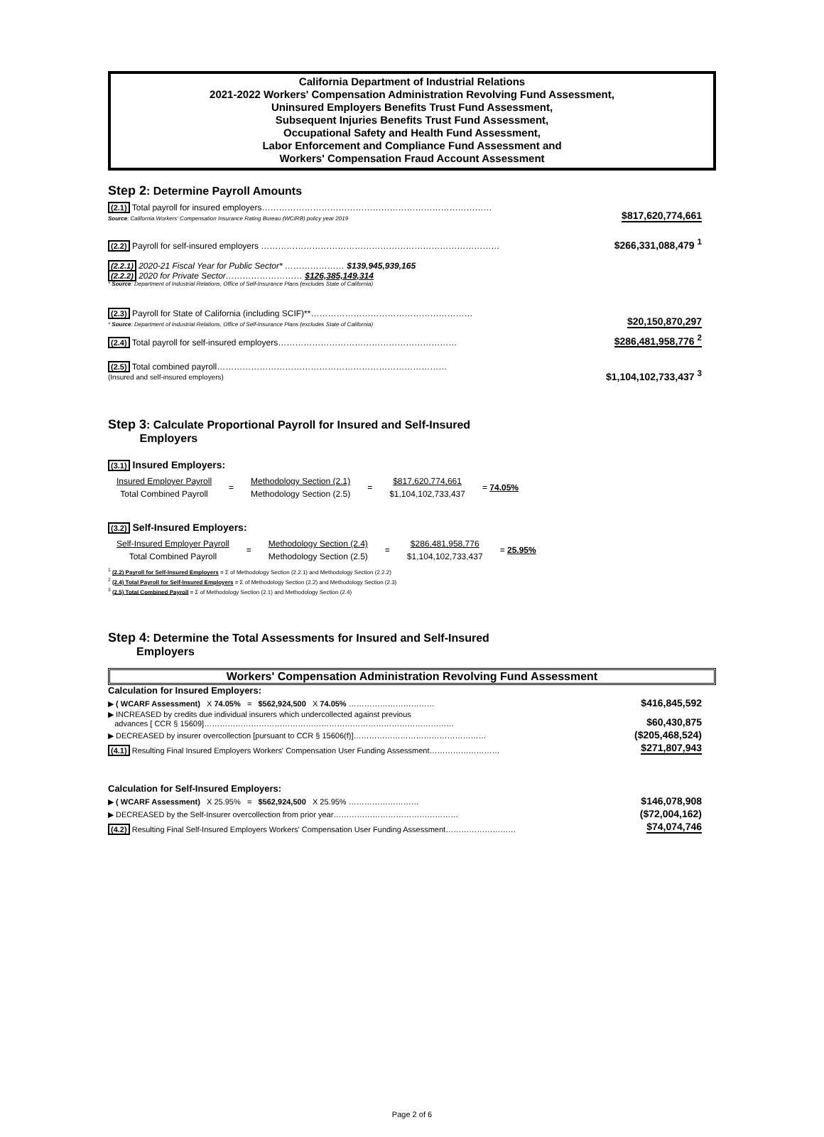California Department of Industrial Relations
2021-2022 Workers' Compensation Administration Revolving Fund Assessment,
Uninsured Employers Benefits Trust Fund Assessment,
Subsequent Injuries Benefits Trust Fund Assessment,
Occupational Safety and Health Fund Assessment,
Labor Enforcement and Compliance Fund Assessment and
Workers' Compensation Fraud Account Assessment
Step 2: Determine Payroll Amounts
(2.1) Total payroll for insured employers………………………………………………………………………
Source: California Workers' Compensation Insurance Rating Bureau (WCIRB) policy year 2019
$817,620,774,661
(2.2) Payroll for self-insured employers …………………………………………………………………………
$266,331,088,479 <sup>1</sup>
(2.2.1) 2020-21 Fiscal Year for Public Sector* ………………… $139,945,939,165
(2.2.2) 2020 for Private Sector……………………… $126,385,149,314
* Source: Department of Industrial Relations, Office of Self-Insurance Plans (excludes State of California)
(2.3) Payroll for State of California (including SCIF)**…………………………………………………
* Source: Department of Industrial Relations, Office of Self-Insurance Plans (excludes State of California)
$20,150,870,297
(2.4) Total payroll for self-insured employers………………………………………………………
$286,481,958,776 <sup>2</sup>
(2.5) Total combined payroll………………………………………………………………………
(Insured and self-insured employers)
$1,104,102,733,437 <sup>3</sup>
Step 3: Calculate Proportional Payroll for Insured and Self-Insured
Employers
(3.1) Insured Employers:
| Insured Employer Payroll | = | Methodology Section (2.1) | = | $817,620,774,661 | = 74.05% |
| Total Combined Payroll | | Methodology Section (2.5) | | $1,104,102,733,437 | |
(3.2) Self-Insured Employers:
| Self-Insured Employer Payroll | = | Methodology Section (2.4) | = | $286,481,958,776 | = 25.95% |
| Total Combined Payroll | | Methodology Section (2.5) | | $1,104,102,733,437 | |
<sup>1</sup> (2.2) Payroll for Self-Insured Employers = Σ of Methodology Section (2.2.1) and Methodology Section (2.2.2)
<sup>2</sup> (2.4) Total Payroll for Self-Insured Employers = Σ of Methodology Section (2.2) and Methodology Section (2.3)
<sup>3</sup> (2.5) Total Combined Payroll = Σ of Methodology Section (2.1) and Methodology Section (2.4)
Step 4: Determine the Total Assessments for Insured and Self-Insured
Employers
Workers' Compensation Administration Revolving Fund Assessment
Calculation for Insured Employers:
▶ ( WCARF Assessment) X 74.05% = $562,924,500 X 74.05% ……………………………
$416,845,592
▶ INCREASED by credits due individual insurers which undercollected against previous
advances [ CCR § 15609]……………………………………………………………………………………
$60,430,875
▶ DECREASED by insurer overcollection [pursuant to CCR § 15606(f)]……………………………………………
($205,468,524)
(4.1) Resulting Final Insured Employers Workers' Compensation User Funding Assessment………………………
$271,807,943
Calculation for Self-Insured Employers:
▶ ( WCARF Assessment) X 25.95% = $562,924,500 X 25.95% ………………………
$146,078,908
▶ DECREASED by the Self-Insurer overcollection from prior year…………………………………………
($72,004,162)
(4.2) Resulting Final Self-Insured Employers Workers' Compensation User Funding Assessment………………………
$74,074,746
Page 2 of 6